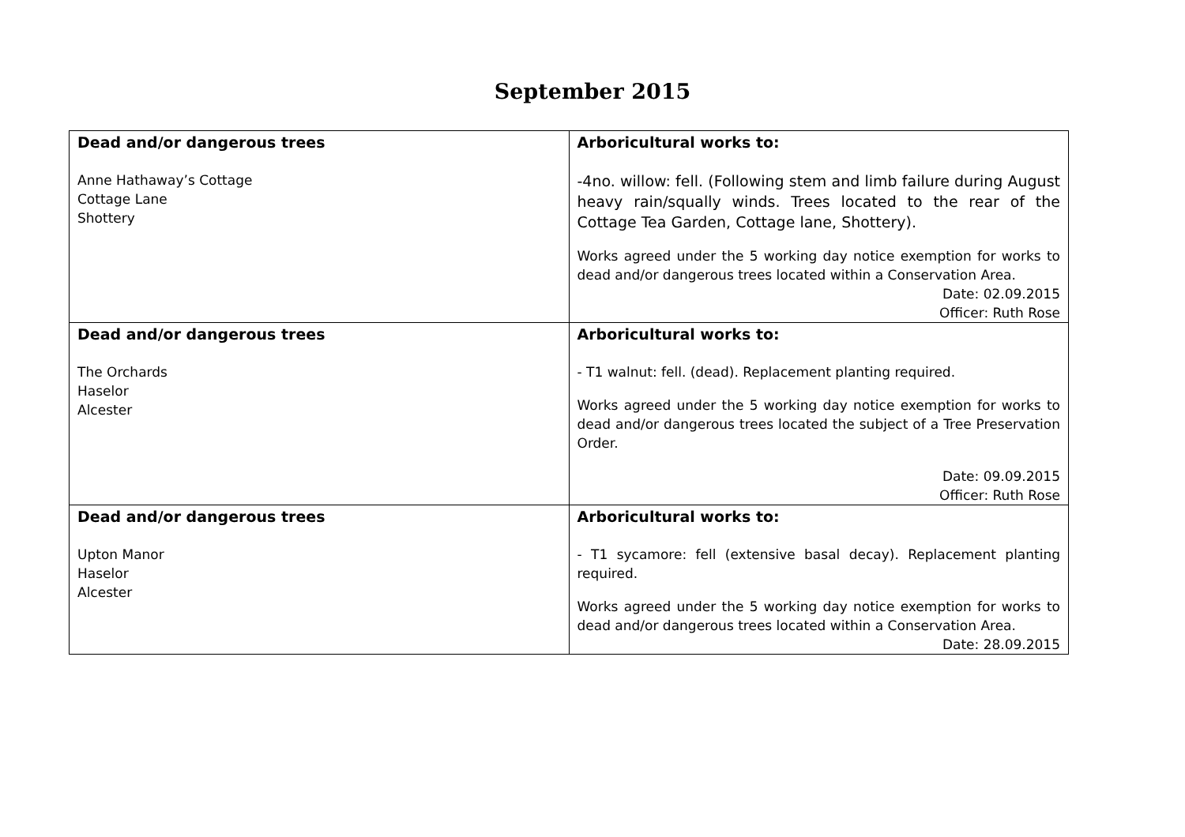September 2015
| Dead and/or dangerous trees Anne Hathaway’s Cottage Cottage Lane Shottery | Arboricultural works to: -4no. willow: fell. (Following stem and limb failure during August heavy rain/squally winds. Trees located to the rear of the Cottage Tea Garden, Cottage lane, Shottery). Works agreed under the 5 working day notice exemption for works to dead and/or dangerous trees located within a Conservation Area. Date: 02.09.2015 Officer: Ruth Rose |
| Dead and/or dangerous trees The Orchards Haselor Alcester | Arboricultural works to: - T1 walnut: fell. (dead). Replacement planting required. Works agreed under the 5 working day notice exemption for works to dead and/or dangerous trees located the subject of a Tree Preservation Order. Date: 09.09.2015 Officer: Ruth Rose |
| Dead and/or dangerous trees Upton Manor Haselor Alcester | Arboricultural works to: - T1 sycamore: fell (extensive basal decay). Replacement planting required. Works agreed under the 5 working day notice exemption for works to dead and/or dangerous trees located within a Conservation Area. Date: 28.09.2015 |